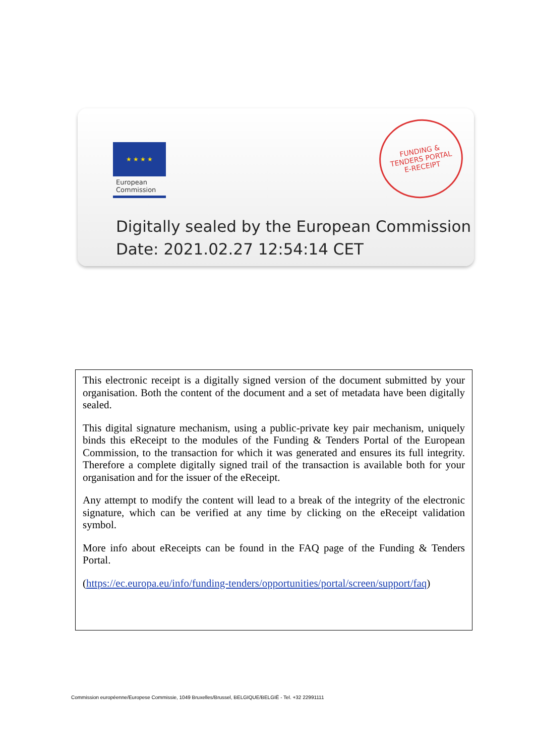★ ★ ★ ★
European
Commission
FUNDING &
TENDERS PORTAL
E-RECEIPT
Digitally sealed by the European Commission
Date: 2021.02.27 12:54:14 CET
This electronic receipt is a digitally signed version of the document submitted by your organisation. Both the content of the document and a set of metadata have been digitally sealed.
This digital signature mechanism, using a public-private key pair mechanism, uniquely binds this eReceipt to the modules of the Funding & Tenders Portal of the European Commission, to the transaction for which it was generated and ensures its full integrity. Therefore a complete digitally signed trail of the transaction is available both for your organisation and for the issuer of the eReceipt.
Any attempt to modify the content will lead to a break of the integrity of the electronic signature, which can be verified at any time by clicking on the eReceipt validation symbol.
More info about eReceipts can be found in the FAQ page of the Funding & Tenders Portal.
(https://ec.europa.eu/info/funding-tenders/opportunities/portal/screen/support/faq)
Commission européenne/Europese Commissie, 1049 Bruxelles/Brussel, BELGIQUE/BELGIË - Tel. +32 22991111